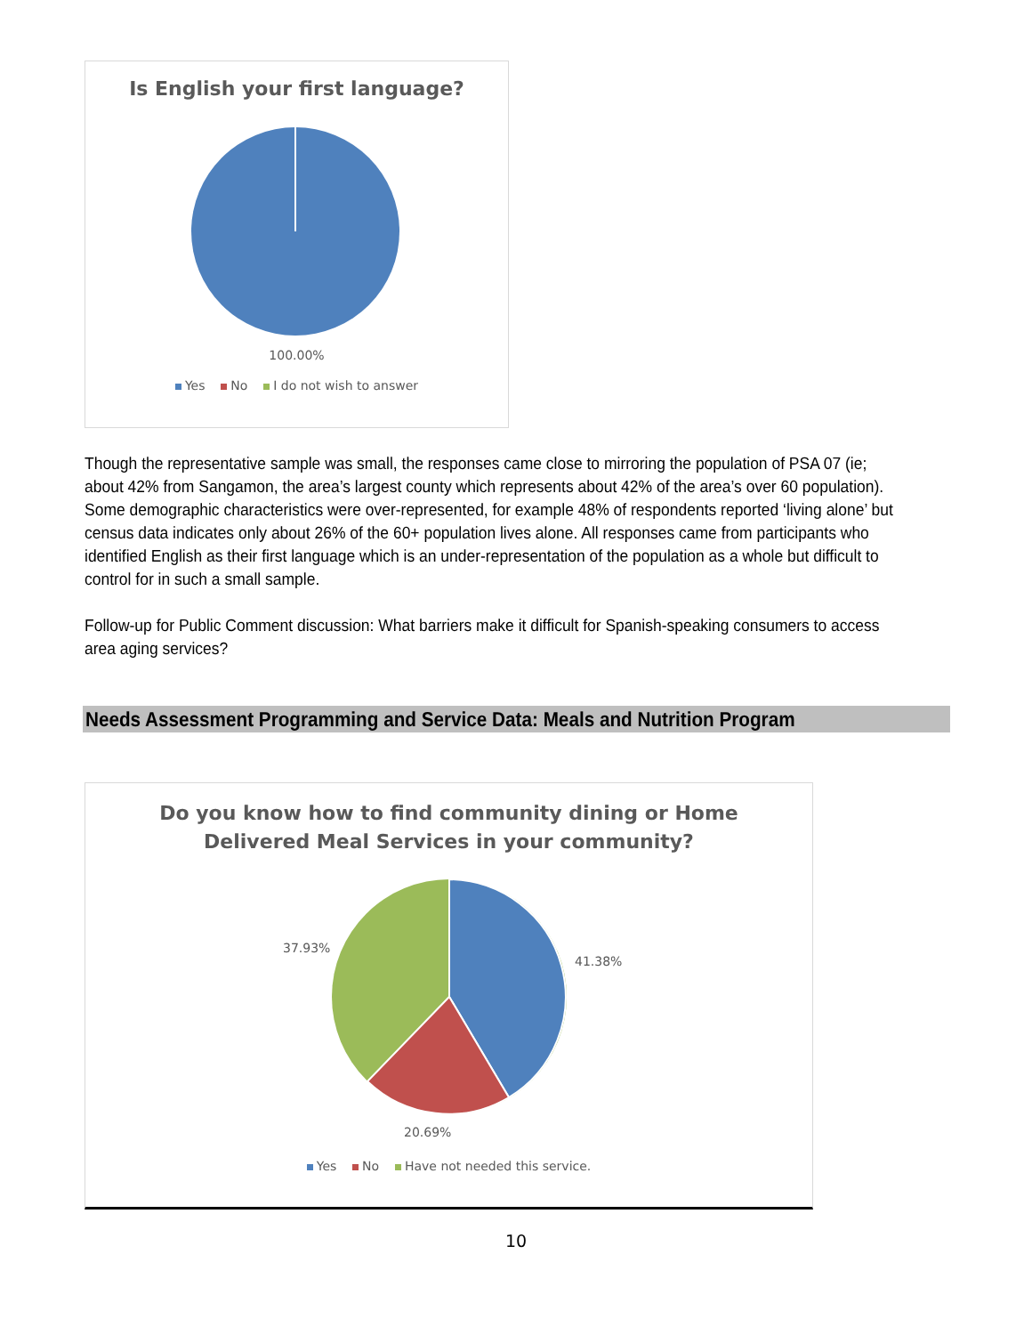Is English your first language?
100.00%
Yes No I do not wish to answer
Though the representative sample was small, the responses came close to mirroring the population of PSA 07 (ie; about 42% from Sangamon, the area’s largest county which represents about 42% of the area’s over 60 population). Some demographic characteristics were over-represented, for example 48% of respondents reported ‘living alone’ but census data indicates only about 26% of the 60+ population lives alone. All responses came from participants who identified English as their first language which is an under-representation of the population as a whole but difficult to control for in such a small sample.
Follow-up for Public Comment discussion: What barriers make it difficult for Spanish-speaking consumers to access area aging services?
Needs Assessment Programming and Service Data: Meals and Nutrition Program
Do you know how to find community dining or Home
Delivered Meal Services in your community?
37.93%
41.38%
20.69%
Yes No Have not needed this service.
10